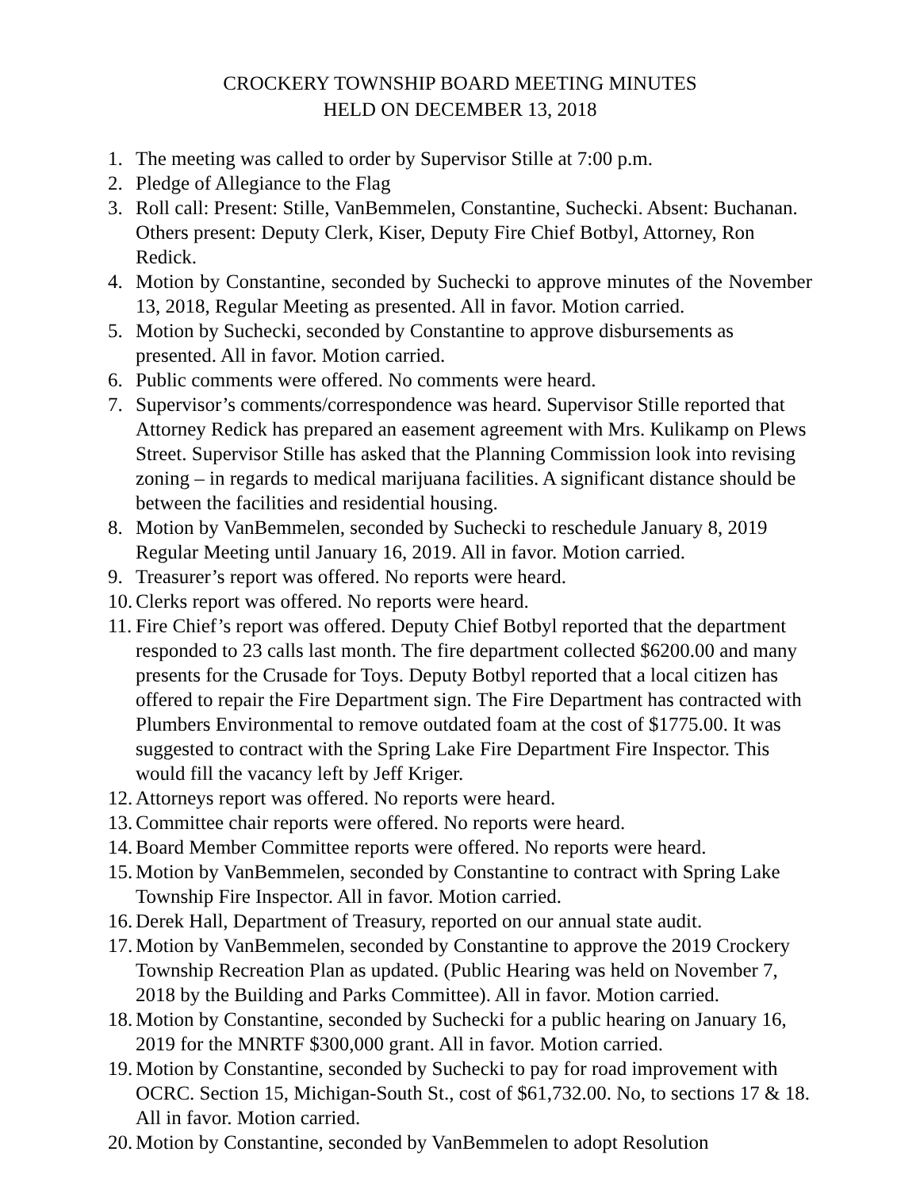CROCKERY TOWNSHIP BOARD MEETING MINUTES
HELD ON DECEMBER 13, 2018
1. The meeting was called to order by Supervisor Stille at 7:00 p.m.
2. Pledge of Allegiance to the Flag
3. Roll call: Present: Stille, VanBemmelen, Constantine, Suchecki. Absent: Buchanan. Others present: Deputy Clerk, Kiser, Deputy Fire Chief Botbyl, Attorney, Ron Redick.
4. Motion by Constantine, seconded by Suchecki to approve minutes of the November 13, 2018, Regular Meeting as presented. All in favor. Motion carried.
5. Motion by Suchecki, seconded by Constantine to approve disbursements as presented. All in favor. Motion carried.
6. Public comments were offered. No comments were heard.
7. Supervisor’s comments/correspondence was heard. Supervisor Stille reported that Attorney Redick has prepared an easement agreement with Mrs. Kulikamp on Plews Street. Supervisor Stille has asked that the Planning Commission look into revising zoning – in regards to medical marijuana facilities. A significant distance should be between the facilities and residential housing.
8. Motion by VanBemmelen, seconded by Suchecki to reschedule January 8, 2019 Regular Meeting until January 16, 2019. All in favor. Motion carried.
9. Treasurer’s report was offered. No reports were heard.
10. Clerks report was offered. No reports were heard.
11. Fire Chief’s report was offered. Deputy Chief Botbyl reported that the department responded to 23 calls last month. The fire department collected $6200.00 and many presents for the Crusade for Toys. Deputy Botbyl reported that a local citizen has offered to repair the Fire Department sign. The Fire Department has contracted with Plumbers Environmental to remove outdated foam at the cost of $1775.00. It was suggested to contract with the Spring Lake Fire Department Fire Inspector. This would fill the vacancy left by Jeff Kriger.
12. Attorneys report was offered. No reports were heard.
13. Committee chair reports were offered. No reports were heard.
14. Board Member Committee reports were offered. No reports were heard.
15. Motion by VanBemmelen, seconded by Constantine to contract with Spring Lake Township Fire Inspector. All in favor. Motion carried.
16. Derek Hall, Department of Treasury, reported on our annual state audit.
17. Motion by VanBemmelen, seconded by Constantine to approve the 2019 Crockery Township Recreation Plan as updated. (Public Hearing was held on November 7, 2018 by the Building and Parks Committee). All in favor. Motion carried.
18. Motion by Constantine, seconded by Suchecki for a public hearing on January 16, 2019 for the MNRTF $300,000 grant. All in favor. Motion carried.
19. Motion by Constantine, seconded by Suchecki to pay for road improvement with OCRC. Section 15, Michigan-South St., cost of $61,732.00. No, to sections 17 & 18. All in favor. Motion carried.
20. Motion by Constantine, seconded by VanBemmelen to adopt Resolution